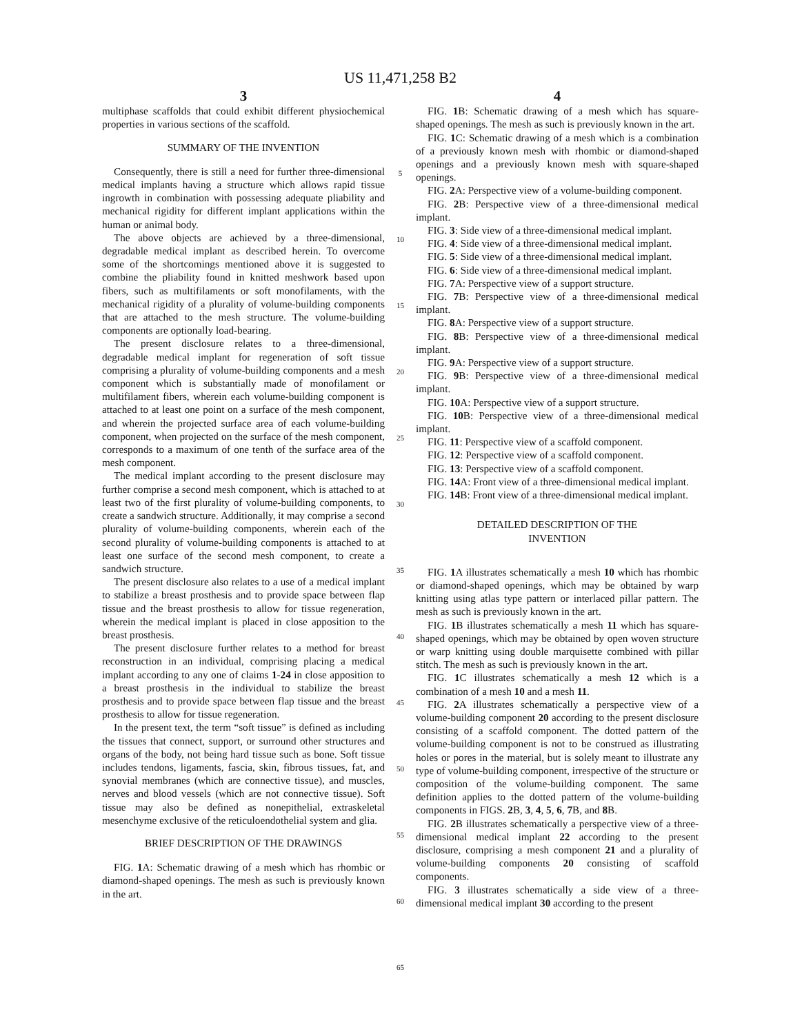US 11,471,258 B2
3
multiphase scaffolds that could exhibit different physiochemical properties in various sections of the scaffold.
SUMMARY OF THE INVENTION
Consequently, there is still a need for further three-dimensional medical implants having a structure which allows rapid tissue ingrowth in combination with possessing adequate pliability and mechanical rigidity for different implant applications within the human or animal body.
The above objects are achieved by a three-dimensional, degradable medical implant as described herein. To overcome some of the shortcomings mentioned above it is suggested to combine the pliability found in knitted meshwork based upon fibers, such as multifilaments or soft monofilaments, with the mechanical rigidity of a plurality of volume-building components that are attached to the mesh structure. The volume-building components are optionally load-bearing.
The present disclosure relates to a three-dimensional, degradable medical implant for regeneration of soft tissue comprising a plurality of volume-building components and a mesh component which is substantially made of monofilament or multifilament fibers, wherein each volume-building component is attached to at least one point on a surface of the mesh component, and wherein the projected surface area of each volume-building component, when projected on the surface of the mesh component, corresponds to a maximum of one tenth of the surface area of the mesh component.
The medical implant according to the present disclosure may further comprise a second mesh component, which is attached to at least two of the first plurality of volume-building components, to create a sandwich structure. Additionally, it may comprise a second plurality of volume-building components, wherein each of the second plurality of volume-building components is attached to at least one surface of the second mesh component, to create a sandwich structure.
The present disclosure also relates to a use of a medical implant to stabilize a breast prosthesis and to provide space between flap tissue and the breast prosthesis to allow for tissue regeneration, wherein the medical implant is placed in close apposition to the breast prosthesis.
The present disclosure further relates to a method for breast reconstruction in an individual, comprising placing a medical implant according to any one of claims 1-24 in close apposition to a breast prosthesis in the individual to stabilize the breast prosthesis and to provide space between flap tissue and the breast prosthesis to allow for tissue regeneration.
In the present text, the term “soft tissue” is defined as including the tissues that connect, support, or surround other structures and organs of the body, not being hard tissue such as bone. Soft tissue includes tendons, ligaments, fascia, skin, fibrous tissues, fat, and synovial membranes (which are connective tissue), and muscles, nerves and blood vessels (which are not connective tissue). Soft tissue may also be defined as nonepithelial, extraskeletal mesenchyme exclusive of the reticuloendothelial system and glia.
BRIEF DESCRIPTION OF THE DRAWINGS
FIG. 1 A: Schematic drawing of a mesh which has rhombic or diamond-shaped openings. The mesh as such is previously known in the art.
5
10
15
20
25
30
35
40
45
50
55
60
65
4
FIG. 1 B: Schematic drawing of a mesh which has square-shaped openings. The mesh as such is previously known in the art.
FIG. 1 C: Schematic drawing of a mesh which is a combination of a previously known mesh with rhombic or diamond-shaped openings and a previously known mesh with square-shaped openings.
FIG. 2 A: Perspective view of a volume-building component.
FIG. 2 B: Perspective view of a three-dimensional medical implant.
FIG. 3: Side view of a three-dimensional medical implant.
FIG. 4: Side view of a three-dimensional medical implant.
FIG. 5: Side view of a three-dimensional medical implant.
FIG. 6: Side view of a three-dimensional medical implant.
FIG. 7 A: Perspective view of a support structure.
FIG. 7 B: Perspective view of a three-dimensional medical implant.
FIG. 8 A: Perspective view of a support structure.
FIG. 8 B: Perspective view of a three-dimensional medical implant.
FIG. 9 A: Perspective view of a support structure.
FIG. 9 B: Perspective view of a three-dimensional medical implant.
FIG. 10 A: Perspective view of a support structure.
FIG. 10 B: Perspective view of a three-dimensional medical implant.
FIG. 11: Perspective view of a scaffold component.
FIG. 12: Perspective view of a scaffold component.
FIG. 13: Perspective view of a scaffold component.
FIG. 14 A: Front view of a three-dimensional medical implant.
FIG. 14 B: Front view of a three-dimensional medical implant.
DETAILED DESCRIPTION OF THE
INVENTION
FIG. 1 A illustrates schematically a mesh 10 which has rhombic or diamond-shaped openings, which may be obtained by warp knitting using atlas type pattern or interlaced pillar pattern. The mesh as such is previously known in the art.
FIG. 1 B illustrates schematically a mesh 11 which has square-shaped openings, which may be obtained by open woven structure or warp knitting using double marquisette combined with pillar stitch. The mesh as such is previously known in the art.
FIG. 1 C illustrates schematically a mesh 12 which is a combination of a mesh 10 and a mesh 11.
FIG. 2 A illustrates schematically a perspective view of a volume-building component 20 according to the present disclosure consisting of a scaffold component. The dotted pattern of the volume-building component is not to be construed as illustrating holes or pores in the material, but is solely meant to illustrate any type of volume-building component, irrespective of the structure or composition of the volume-building component. The same definition applies to the dotted pattern of the volume-building components in FIGS. 2 B, 3, 4, 5, 6, 7 B, and 8 B.
FIG. 2 B illustrates schematically a perspective view of a three-dimensional medical implant 22 according to the present disclosure, comprising a mesh component 21 and a plurality of volume-building components 20 consisting of scaffold components.
FIG. 3 illustrates schematically a side view of a three-dimensional medical implant 30 according to the present